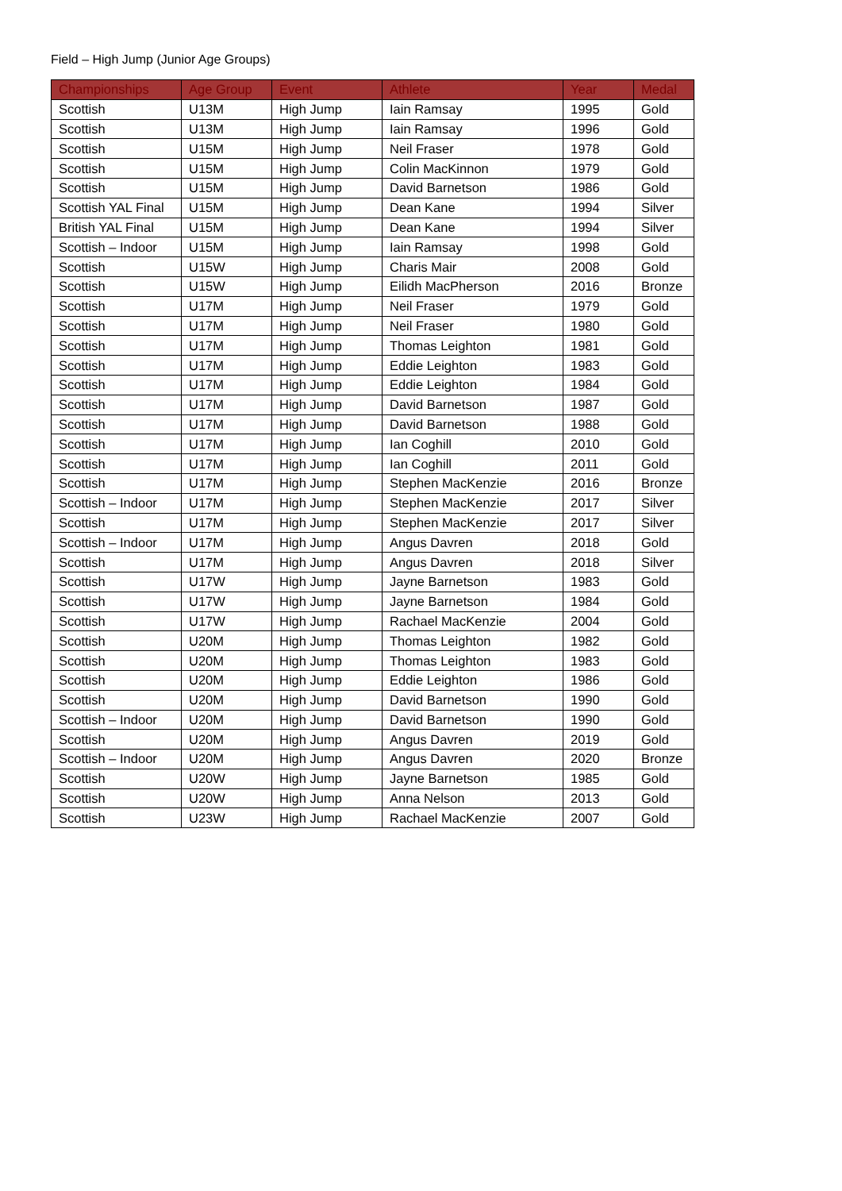Field – High Jump (Junior Age Groups)
| Championships | Age Group | Event | Athlete | Year | Medal |
| --- | --- | --- | --- | --- | --- |
| Scottish | U13M | High Jump | Iain Ramsay | 1995 | Gold |
| Scottish | U13M | High Jump | Iain Ramsay | 1996 | Gold |
| Scottish | U15M | High Jump | Neil Fraser | 1978 | Gold |
| Scottish | U15M | High Jump | Colin MacKinnon | 1979 | Gold |
| Scottish | U15M | High Jump | David Barnetson | 1986 | Gold |
| Scottish YAL Final | U15M | High Jump | Dean Kane | 1994 | Silver |
| British YAL Final | U15M | High Jump | Dean Kane | 1994 | Silver |
| Scottish – Indoor | U15M | High Jump | Iain Ramsay | 1998 | Gold |
| Scottish | U15W | High Jump | Charis Mair | 2008 | Gold |
| Scottish | U15W | High Jump | Eilidh MacPherson | 2016 | Bronze |
| Scottish | U17M | High Jump | Neil Fraser | 1979 | Gold |
| Scottish | U17M | High Jump | Neil Fraser | 1980 | Gold |
| Scottish | U17M | High Jump | Thomas Leighton | 1981 | Gold |
| Scottish | U17M | High Jump | Eddie Leighton | 1983 | Gold |
| Scottish | U17M | High Jump | Eddie Leighton | 1984 | Gold |
| Scottish | U17M | High Jump | David Barnetson | 1987 | Gold |
| Scottish | U17M | High Jump | David Barnetson | 1988 | Gold |
| Scottish | U17M | High Jump | Ian Coghill | 2010 | Gold |
| Scottish | U17M | High Jump | Ian Coghill | 2011 | Gold |
| Scottish | U17M | High Jump | Stephen MacKenzie | 2016 | Bronze |
| Scottish – Indoor | U17M | High Jump | Stephen MacKenzie | 2017 | Silver |
| Scottish | U17M | High Jump | Stephen MacKenzie | 2017 | Silver |
| Scottish – Indoor | U17M | High Jump | Angus Davren | 2018 | Gold |
| Scottish | U17M | High Jump | Angus Davren | 2018 | Silver |
| Scottish | U17W | High Jump | Jayne Barnetson | 1983 | Gold |
| Scottish | U17W | High Jump | Jayne Barnetson | 1984 | Gold |
| Scottish | U17W | High Jump | Rachael MacKenzie | 2004 | Gold |
| Scottish | U20M | High Jump | Thomas Leighton | 1982 | Gold |
| Scottish | U20M | High Jump | Thomas Leighton | 1983 | Gold |
| Scottish | U20M | High Jump | Eddie Leighton | 1986 | Gold |
| Scottish | U20M | High Jump | David Barnetson | 1990 | Gold |
| Scottish – Indoor | U20M | High Jump | David Barnetson | 1990 | Gold |
| Scottish | U20M | High Jump | Angus Davren | 2019 | Gold |
| Scottish – Indoor | U20M | High Jump | Angus Davren | 2020 | Bronze |
| Scottish | U20W | High Jump | Jayne Barnetson | 1985 | Gold |
| Scottish | U20W | High Jump | Anna Nelson | 2013 | Gold |
| Scottish | U23W | High Jump | Rachael MacKenzie | 2007 | Gold |